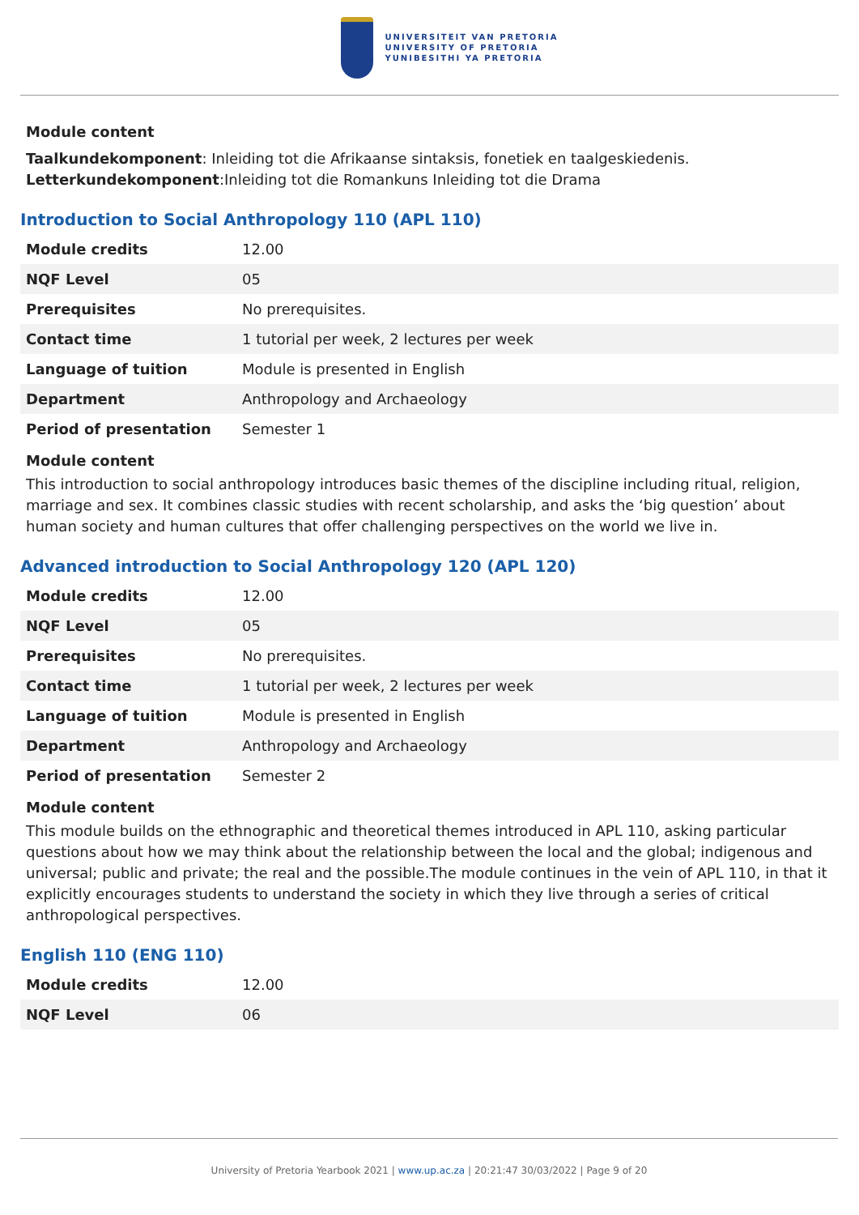UNIVERSITEIT VAN PRETORIA
UNIVERSITY OF PRETORIA
YUNIBESITHI YA PRETORIA
Module content
Taalkundekomponent: Inleiding tot die Afrikaanse sintaksis, fonetiek en taalgeskiedenis.
Letterkundekomponent:Inleiding tot die Romankuns Inleiding tot die Drama
Introduction to Social Anthropology 110 (APL 110)
| Module credits | 12.00 |
| NQF Level | 05 |
| Prerequisites | No prerequisites. |
| Contact time | 1 tutorial per week, 2 lectures per week |
| Language of tuition | Module is presented in English |
| Department | Anthropology and Archaeology |
| Period of presentation | Semester 1 |
Module content
This introduction to social anthropology introduces basic themes of the discipline including ritual, religion, marriage and sex. It combines classic studies with recent scholarship, and asks the ‘big question’ about human society and human cultures that offer challenging perspectives on the world we live in.
Advanced introduction to Social Anthropology 120 (APL 120)
| Module credits | 12.00 |
| NQF Level | 05 |
| Prerequisites | No prerequisites. |
| Contact time | 1 tutorial per week, 2 lectures per week |
| Language of tuition | Module is presented in English |
| Department | Anthropology and Archaeology |
| Period of presentation | Semester 2 |
Module content
This module builds on the ethnographic and theoretical themes introduced in APL 110, asking particular questions about how we may think about the relationship between the local and the global; indigenous and universal; public and private; the real and the possible.The module continues in the vein of APL 110, in that it explicitly encourages students to understand the society in which they live through a series of critical anthropological perspectives.
English 110 (ENG 110)
| Module credits | 12.00 |
| NQF Level | 06 |
University of Pretoria Yearbook 2021 | www.up.ac.za | 20:21:47 30/03/2022 | Page 9 of 20